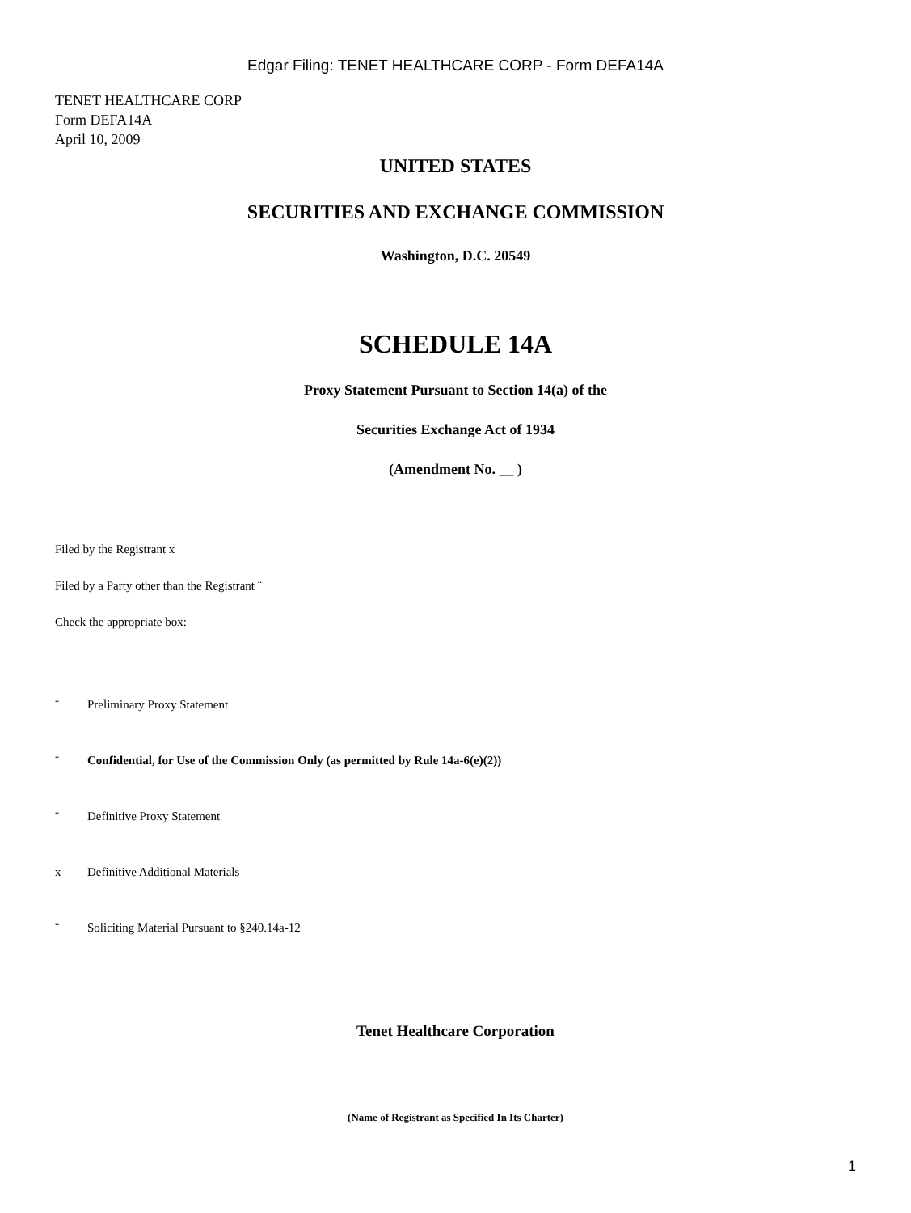Edgar Filing: TENET HEALTHCARE CORP - Form DEFA14A
TENET HEALTHCARE CORP
Form DEFA14A
April 10, 2009
UNITED STATES
SECURITIES AND EXCHANGE COMMISSION
Washington, D.C. 20549
SCHEDULE 14A
Proxy Statement Pursuant to Section 14(a) of the
Securities Exchange Act of 1934
(Amendment No. __ )
Filed by the Registrant x
Filed by a Party other than the Registrant ¨
Check the appropriate box:
¨ Preliminary Proxy Statement
¨ Confidential, for Use of the Commission Only (as permitted by Rule 14a-6(e)(2))
¨ Definitive Proxy Statement
x Definitive Additional Materials
¨ Soliciting Material Pursuant to §240.14a-12
Tenet Healthcare Corporation
(Name of Registrant as Specified In Its Charter)
1